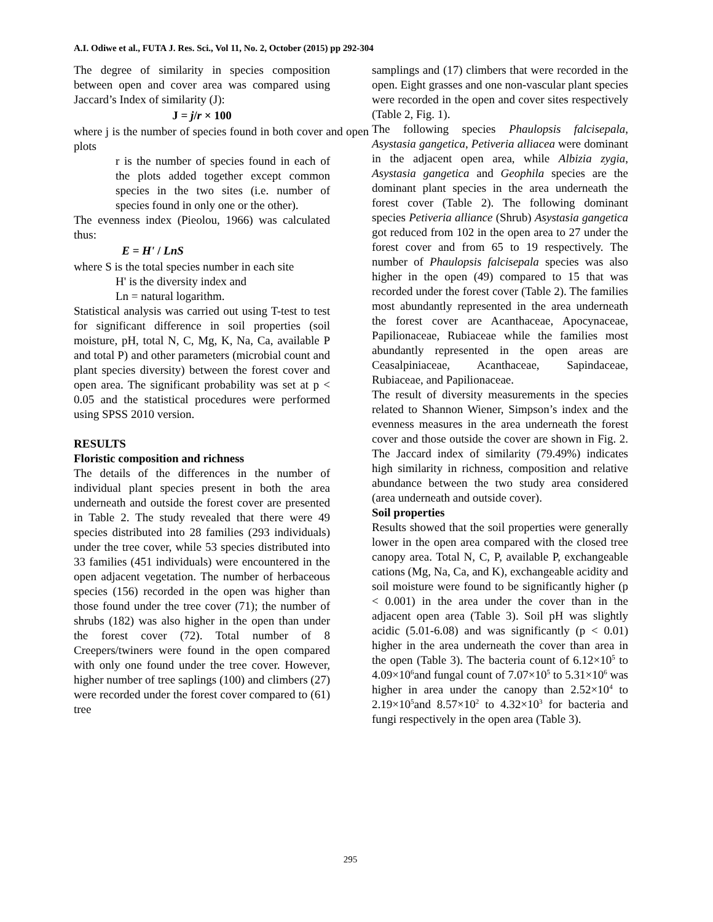A.I. Odiwe et al., FUTA J. Res. Sci., Vol 11, No. 2, October (2015) pp 292-304
The degree of similarity in species composition between open and cover area was compared using Jaccard’s Index of similarity (J):
J = j/r × 100
where j is the number of species found in both cover and open plots
r is the number of species found in each of the plots added together except common species in the two sites (i.e. number of species found in only one or the other).
The evenness index (Pieolou, 1966) was calculated thus:
E = H' / LnS
where S is the total species number in each site
H' is the diversity index and
Ln = natural logarithm.
Statistical analysis was carried out using T-test to test for significant difference in soil properties (soil moisture, pH, total N, C, Mg, K, Na, Ca, available P and total P) and other parameters (microbial count and plant species diversity) between the forest cover and open area. The significant probability was set at p < 0.05 and the statistical procedures were performed using SPSS 2010 version.
RESULTS
Floristic composition and richness
The details of the differences in the number of individual plant species present in both the area underneath and outside the forest cover are presented in Table 2. The study revealed that there were 49 species distributed into 28 families (293 individuals) under the tree cover, while 53 species distributed into 33 families (451 individuals) were encountered in the open adjacent vegetation. The number of herbaceous species (156) recorded in the open was higher than those found under the tree cover (71); the number of shrubs (182) was also higher in the open than under the forest cover (72). Total number of 8 Creepers/twiners were found in the open compared with only one found under the tree cover. However, higher number of tree saplings (100) and climbers (27) were recorded under the forest cover compared to (61) tree
samplings and (17) climbers that were recorded in the open. Eight grasses and one non-vascular plant species were recorded in the open and cover sites respectively (Table 2, Fig. 1).
The following species Phaulopsis falcisepala, Asystasia gangetica, Petiveria alliacea were dominant in the adjacent open area, while Albizia zygia, Asystasia gangetica and Geophila species are the dominant plant species in the area underneath the forest cover (Table 2). The following dominant species Petiveria alliance (Shrub) Asystasia gangetica got reduced from 102 in the open area to 27 under the forest cover and from 65 to 19 respectively. The number of Phaulopsis falcisepala species was also higher in the open (49) compared to 15 that was recorded under the forest cover (Table 2). The families most abundantly represented in the area underneath the forest cover are Acanthaceae, Apocynaceae, Papilionaceae, Rubiaceae while the families most abundantly represented in the open areas are Ceasalpiniaceae, Acanthaceae, Sapindaceae, Rubiaceae, and Papilionaceae.
The result of diversity measurements in the species related to Shannon Wiener, Simpson’s index and the evenness measures in the area underneath the forest cover and those outside the cover are shown in Fig. 2. The Jaccard index of similarity (79.49%) indicates high similarity in richness, composition and relative abundance between the two study area considered (area underneath and outside cover).
Soil properties
Results showed that the soil properties were generally lower in the open area compared with the closed tree canopy area. Total N, C, P, available P, exchangeable cations (Mg, Na, Ca, and K), exchangeable acidity and soil moisture were found to be significantly higher (p < 0.001) in the area under the cover than in the adjacent open area (Table 3). Soil pH was slightly acidic (5.01-6.08) and was significantly (p < 0.01) higher in the area underneath the cover than area in the open (Table 3). The bacteria count of 6.12×10<sup>5</sup> to 4.09×10<sup>6</sup>and fungal count of 7.07×10<sup>5</sup> to 5.31×10<sup>6</sup> was higher in area under the canopy than 2.52×10<sup>4</sup> to 2.19×10<sup>5</sup>and 8.57×10<sup>2</sup> to 4.32×10<sup>3</sup> for bacteria and fungi respectively in the open area (Table 3).
295